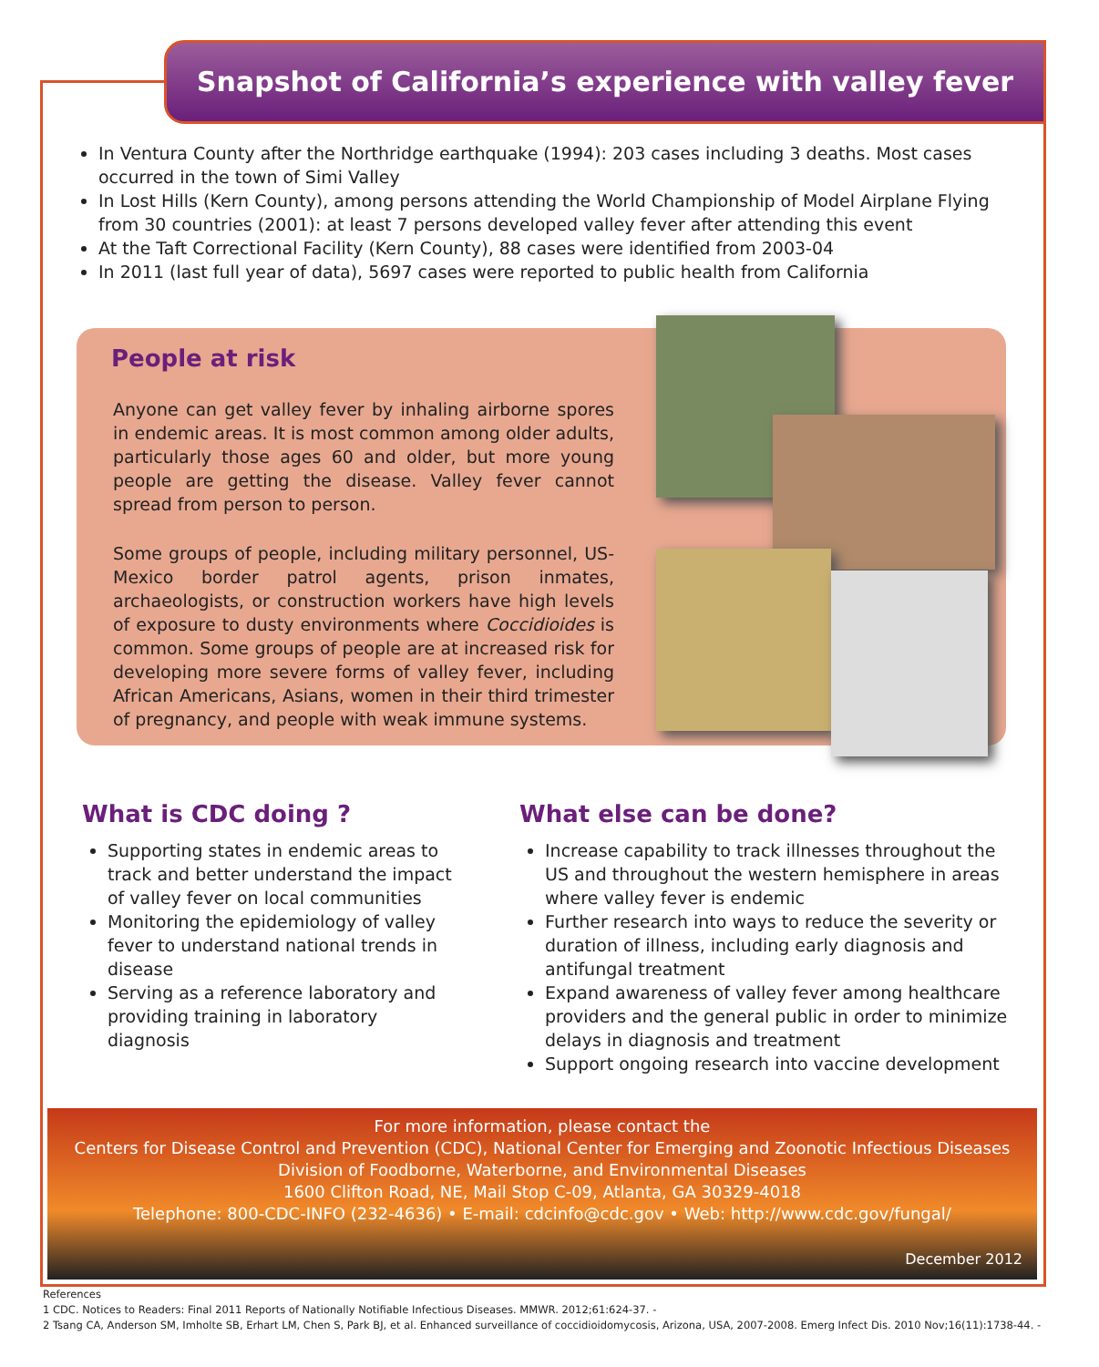Snapshot of California’s experience with valley fever
In Ventura County after the Northridge earthquake (1994): 203 cases including 3 deaths. Most cases occurred in the town of Simi Valley
In Lost Hills (Kern County), among persons attending the World Championship of Model Airplane Flying from 30 countries (2001): at least 7 persons developed valley fever after attending this event
At the Taft Correctional Facility (Kern County), 88 cases were identified from 2003-04
In 2011 (last full year of data), 5697 cases were reported to public health from California
People at risk
Anyone can get valley fever by inhaling airborne spores in endemic areas. It is most common among older adults, particularly those ages 60 and older, but more young people are getting the disease. Valley fever cannot spread from person to person.
Some groups of people, including military personnel, US-Mexico border patrol agents, prison inmates, archaeologists, or construction workers have high levels of exposure to dusty environments where Coccidioides is common. Some groups of people are at increased risk for developing more severe forms of valley fever, including African Americans, Asians, women in their third trimester of pregnancy, and people with weak immune systems.
What is CDC doing ?
Supporting states in endemic areas to track and better understand the impact of valley fever on local communities
Monitoring the epidemiology of valley fever to understand national trends in disease
Serving as a reference laboratory and providing training in laboratory diagnosis
What else can be done?
Increase capability to track illnesses throughout the US and throughout the western hemisphere in areas where valley fever is endemic
Further research into ways to reduce the severity or duration of illness, including early diagnosis and antifungal treatment
Expand awareness of valley fever among healthcare providers and the general public in order to minimize delays in diagnosis and treatment
Support ongoing research into vaccine development
For more information, please contact the
Centers for Disease Control and Prevention (CDC), National Center for Emerging and Zoonotic Infectious Diseases
Division of Foodborne, Waterborne, and Environmental Diseases
1600 Clifton Road, NE, Mail Stop C-09, Atlanta, GA 30329-4018
Telephone: 800-CDC-INFO (232-4636) • E-mail: cdcinfo@cdc.gov • Web: http://www.cdc.gov/fungal/
December 2012
References
1 CDC. Notices to Readers: Final 2011 Reports of Nationally Notifiable Infectious Diseases. MMWR. 2012;61:624-37. -
2 Tsang CA, Anderson SM, Imholte SB, Erhart LM, Chen S, Park BJ, et al. Enhanced surveillance of coccidioidomycosis, Arizona, USA, 2007-2008. Emerg Infect Dis. 2010 Nov;16(11):1738-44. -